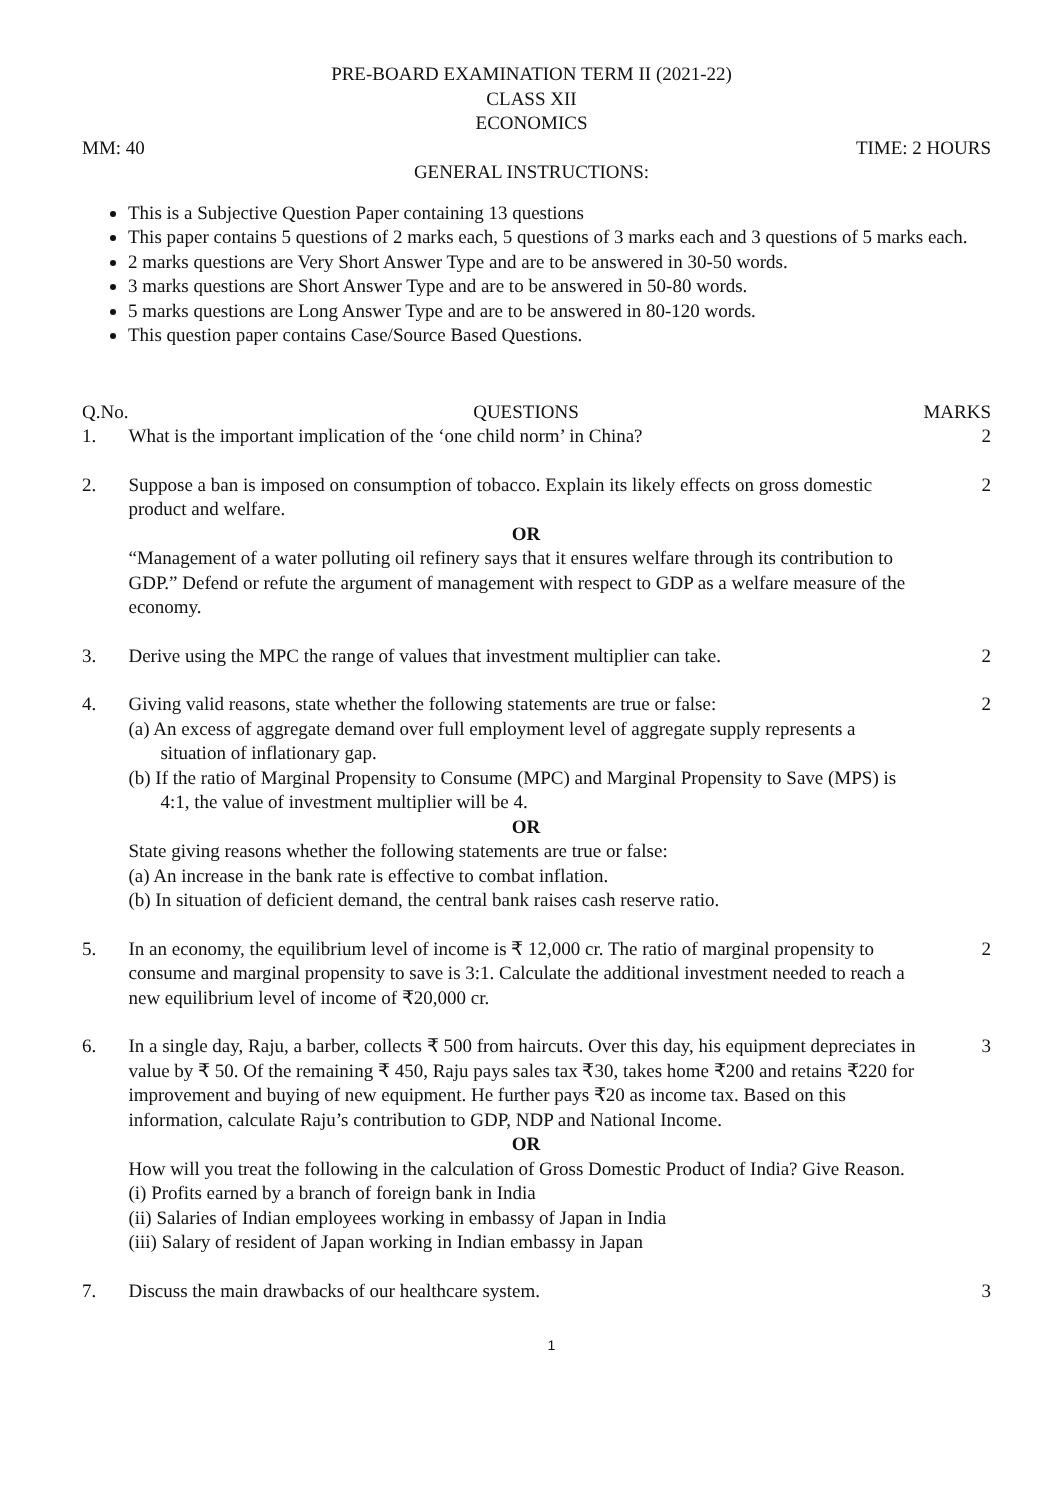PRE-BOARD EXAMINATION TERM II (2021-22)
CLASS XII
ECONOMICS
MM: 40 TIME: 2 HOURS
GENERAL INSTRUCTIONS:
This is a Subjective Question Paper containing 13 questions
This paper contains 5 questions of 2 marks each, 5 questions of 3 marks each and 3 questions of 5 marks each.
2 marks questions are Very Short Answer Type and are to be answered in 30-50 words.
3 marks questions are Short Answer Type and are to be answered in 50-80 words.
5 marks questions are Long Answer Type and are to be answered in 80-120 words.
This question paper contains Case/Source Based Questions.
| Q.No. | QUESTIONS | MARKS |
| --- | --- | --- |
| 1. | What is the important implication of the ‘one child norm’ in China? | 2 |
| 2. | Suppose a ban is imposed on consumption of tobacco. Explain its likely effects on gross domestic product and welfare. OR “Management of a water polluting oil refinery says that it ensures welfare through its contribution to GDP.” Defend or refute the argument of management with respect to GDP as a welfare measure of the economy. | 2 |
| 3. | Derive using the MPC the range of values that investment multiplier can take. | 2 |
| 4. | Giving valid reasons, state whether the following statements are true or false: (a) An excess of aggregate demand over full employment level of aggregate supply represents a situation of inflationary gap. (b) If the ratio of Marginal Propensity to Consume (MPC) and Marginal Propensity to Save (MPS) is 4:1, the value of investment multiplier will be 4. OR State giving reasons whether the following statements are true or false: (a) An increase in the bank rate is effective to combat inflation. (b) In situation of deficient demand, the central bank raises cash reserve ratio. | 2 |
| 5. | In an economy, the equilibrium level of income is ₹ 12,000 cr. The ratio of marginal propensity to consume and marginal propensity to save is 3:1. Calculate the additional investment needed to reach a new equilibrium level of income of ₹20,000 cr. | 2 |
| 6. | In a single day, Raju, a barber, collects ₹ 500 from haircuts. Over this day, his equipment depreciates in value by ₹ 50. Of the remaining ₹ 450, Raju pays sales tax ₹30, takes home ₹200 and retains ₹220 for improvement and buying of new equipment. He further pays ₹20 as income tax. Based on this information, calculate Raju’s contribution to GDP, NDP and National Income. OR How will you treat the following in the calculation of Gross Domestic Product of India? Give Reason. (i) Profits earned by a branch of foreign bank in India (ii) Salaries of Indian employees working in embassy of Japan in India (iii) Salary of resident of Japan working in Indian embassy in Japan | 3 |
| 7. | Discuss the main drawbacks of our healthcare system. | 3 |
1